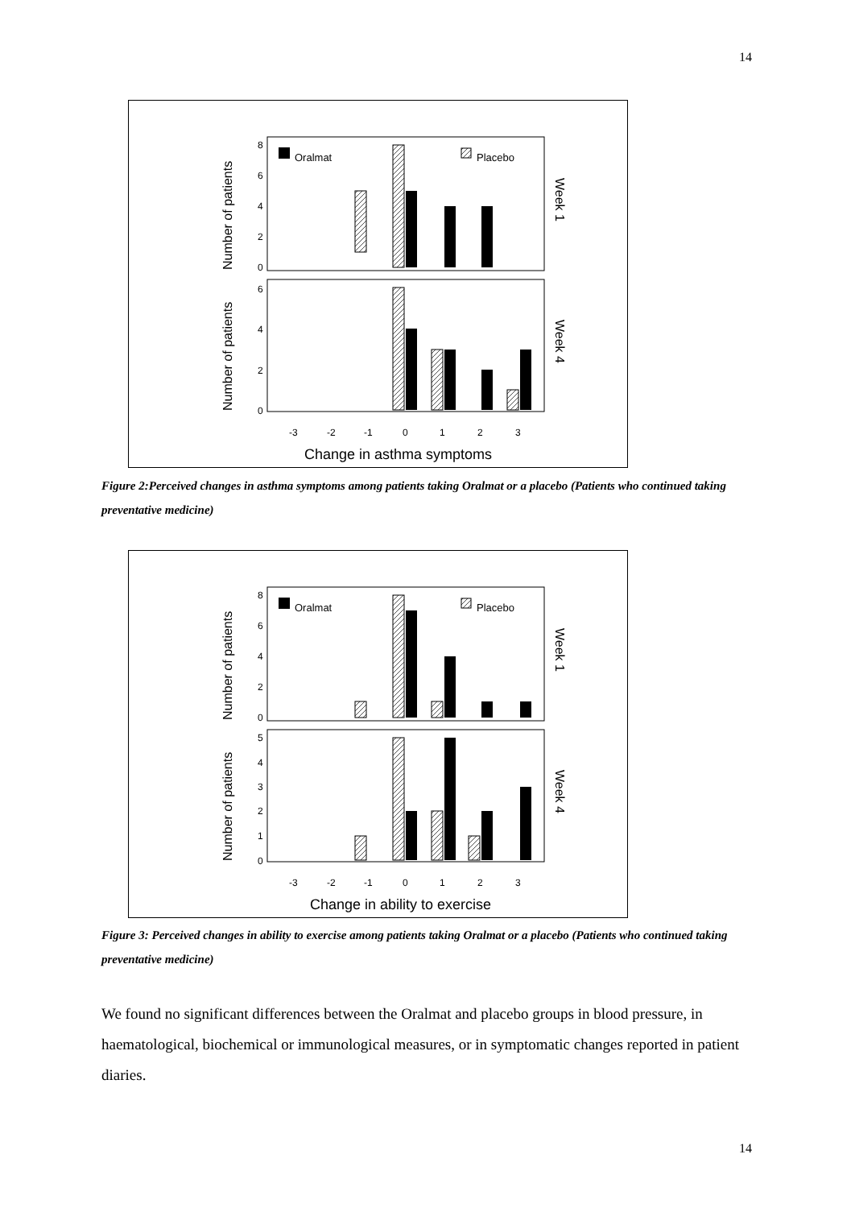14
Oralmat
Placebo
8
6
4
2
0
6
4
2
0
Number of patients
Number of patients
Week 1
Week 4
-3
-2
-1
0
1
2
3
Change in asthma symptoms
Figure 2:Perceived changes in asthma symptoms among patients taking Oralmat or a placebo (Patients who continued taking preventative medicine)
Oralmat
Placebo
8
6
4
2
0
5
4
3
2
1
0
Number of patients
Number of patients
Week 1
Week 4
-3
-2
-1
0
1
2
3
Change in ability to exercise
Figure 3: Perceived changes in ability to exercise among patients taking Oralmat or a placebo (Patients who continued taking preventative medicine)
We found no significant differences between the Oralmat and placebo groups in blood pressure, in haematological, biochemical or immunological measures, or in symptomatic changes reported in patient diaries.
14